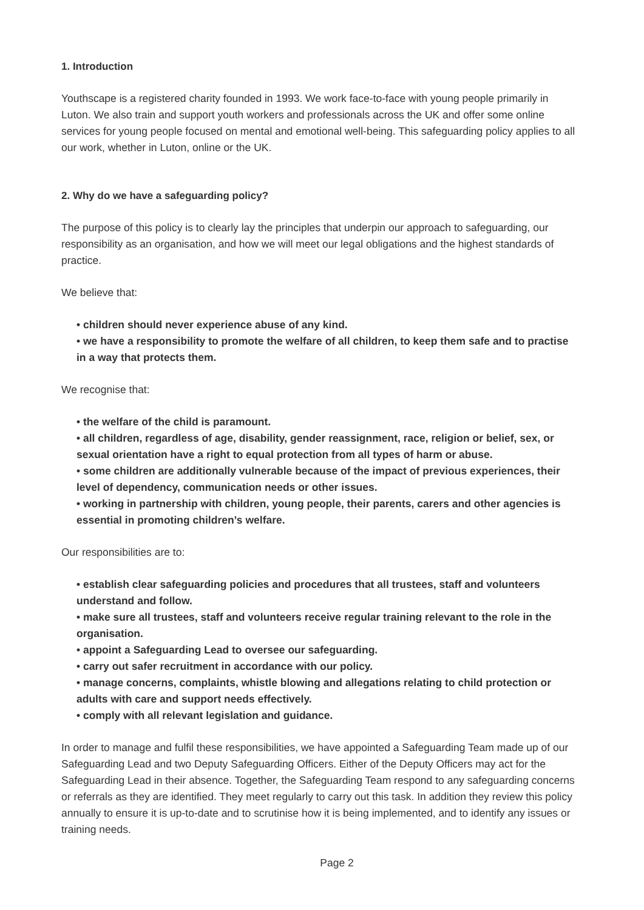1. Introduction
Youthscape is a registered charity founded in 1993. We work face-to-face with young people primarily in Luton. We also train and support youth workers and professionals across the UK and offer some online services for young people focused on mental and emotional well-being. This safeguarding policy applies to all our work, whether in Luton, online or the UK.
2. Why do we have a safeguarding policy?
The purpose of this policy is to clearly lay the principles that underpin our approach to safeguarding, our responsibility as an organisation, and how we will meet our legal obligations and the highest standards of practice.
We believe that:
• children should never experience abuse of any kind.
• we have a responsibility to promote the welfare of all children, to keep them safe and to practise in a way that protects them.
We recognise that:
• the welfare of the child is paramount.
• all children, regardless of age, disability, gender reassignment, race, religion or belief, sex, or sexual orientation have a right to equal protection from all types of harm or abuse.
• some children are additionally vulnerable because of the impact of previous experiences, their level of dependency, communication needs or other issues.
• working in partnership with children, young people, their parents, carers and other agencies is essential in promoting children’s welfare.
Our responsibilities are to:
• establish clear safeguarding policies and procedures that all trustees, staff and volunteers understand and follow.
• make sure all trustees, staff and volunteers receive regular training relevant to the role in the organisation.
• appoint a Safeguarding Lead to oversee our safeguarding.
• carry out safer recruitment in accordance with our policy.
• manage concerns, complaints, whistle blowing and allegations relating to child protection or adults with care and support needs effectively.
• comply with all relevant legislation and guidance.
In order to manage and fulfil these responsibilities, we have appointed a Safeguarding Team made up of our Safeguarding Lead and two Deputy Safeguarding Officers. Either of the Deputy Officers may act for the Safeguarding Lead in their absence. Together, the Safeguarding Team respond to any safeguarding concerns or referrals as they are identified. They meet regularly to carry out this task. In addition they review this policy annually to ensure it is up-to-date and to scrutinise how it is being implemented, and to identify any issues or training needs.
Page 2